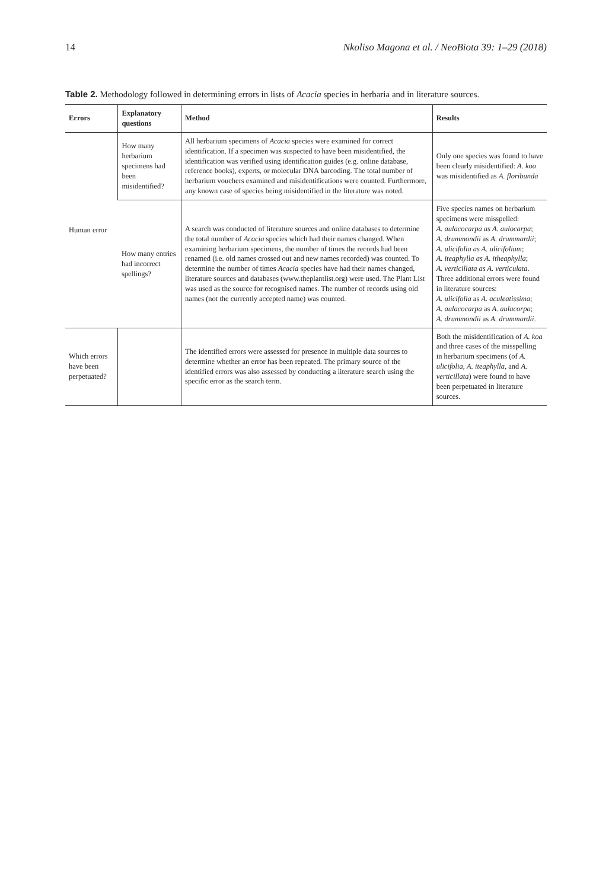14 Nkoliso Magona et al. / NeoBiota 39: 1–29 (2018)
Table 2. Methodology followed in determining errors in lists of Acacia species in herbaria and in literature sources.
| Errors | Explanatory questions | Method | Results |
| --- | --- | --- | --- |
| Human error | How many herbarium specimens had been misidentified? | All herbarium specimens of Acacia species were examined for correct identification. If a specimen was suspected to have been misidentified, the identification was verified using identification guides (e.g. online database, reference books), experts, or molecular DNA barcoding. The total number of herbarium vouchers examined and misidentifications were counted. Furthermore, any known case of species being misidentified in the literature was noted. | Only one species was found to have been clearly misidentified: A. koa was misidentified as A. floribunda |
| | How many entries had incorrect spellings? | A search was conducted of literature sources and online databases to determine the total number of Acacia species which had their names changed. When examining herbarium specimens, the number of times the records had been renamed (i.e. old names crossed out and new names recorded) was counted. To determine the number of times Acacia species have had their names changed, literature sources and databases (www.theplantlist.org) were used. The Plant List was used as the source for recognised names. The number of records using old names (not the currently accepted name) was counted. | Five species names on herbarium specimens were misspelled: A. aulacocarpa as A. aulocarpa ; A. drummondii as A. drummardii ; A. ulicifolia as A. ulicifolium ; A. iteaphylla as A. itheaphylla ; A. verticillata as A. verticulata . Three additional errors were found in literature sources: A. ulicifolia as A. aculeatissima ; A. aulacocarpa as A. aulacorpa ; A. drummondii as A. drummardii . |
| Which errors have been perpetuated? | | The identified errors were assessed for presence in multiple data sources to determine whether an error has been repeated. The primary source of the identified errors was also assessed by conducting a literature search using the specific error as the search term. | Both the misidentification of A. koa and three cases of the misspelling in herbarium specimens (of A. ulicifolia , A. iteaphylla , and A. verticillata ) were found to have been perpetuated in literature sources. |